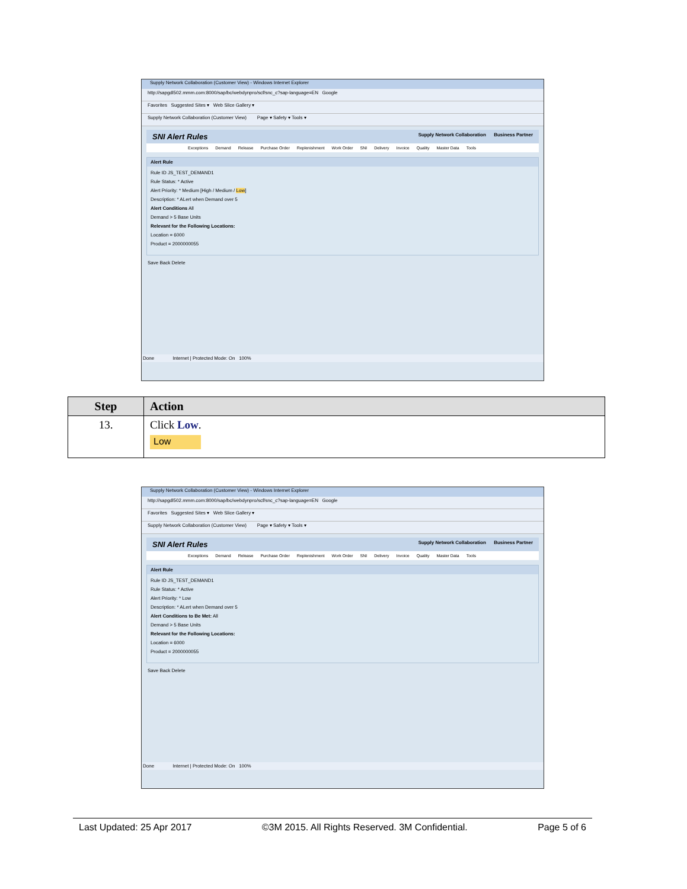Supply Network Collaboration (Customer View) - Windows Internet Explorer
http://sapgdl502.mmm.com:8000/sap/bc/webdynpro/scf/snc_c?sap-language=EN Google
Favorites Suggested Sites ▾ Web Slice Gallery ▾
Supply Network Collaboration (Customer View) Page ▾ Safety ▾ Tools ▾
SNI Alert Rules Supply Network Collaboration Business Partner
Exceptions Demand Release Purchase Order Replenishment Work Order SNI Delivery Invoice Quality Master Data Tools
Alert Rule
Rule ID JS_TEST_DEMAND1
Rule Status: * Active
Alert Priority: * Medium [High / Medium / Low]
Description: * ALert when Demand over 5
Alert Conditions All
Demand > 5 Base Units
Relevant for the Following Locations:
Location = 6000
Product = 2000000055
Save Back Delete
Done Internet | Protected Mode: On 100%
| Step | Action |
| --- | --- |
| 13. | Click Low . Low |
Supply Network Collaboration (Customer View) - Windows Internet Explorer
http://sapgdl502.mmm.com:8000/sap/bc/webdynpro/scf/snc_c?sap-language=EN Google
Favorites Suggested Sites ▾ Web Slice Gallery ▾
Supply Network Collaboration (Customer View) Page ▾ Safety ▾ Tools ▾
SNI Alert Rules Supply Network Collaboration Business Partner
Exceptions Demand Release Purchase Order Replenishment Work Order SNI Delivery Invoice Quality Master Data Tools
Alert Rule
Rule ID JS_TEST_DEMAND1
Rule Status: * Active
Alert Priority: * Low
Description: * ALert when Demand over 5
Alert Conditions to Be Met: All
Demand > 5 Base Units
Relevant for the Following Locations:
Location = 6000
Product = 2000000055
Save Back Delete
Done Internet | Protected Mode: On 100%
Last Updated: 25 Apr 2017 ©3M 2015. All Rights Reserved. 3M Confidential. Page 5 of 6